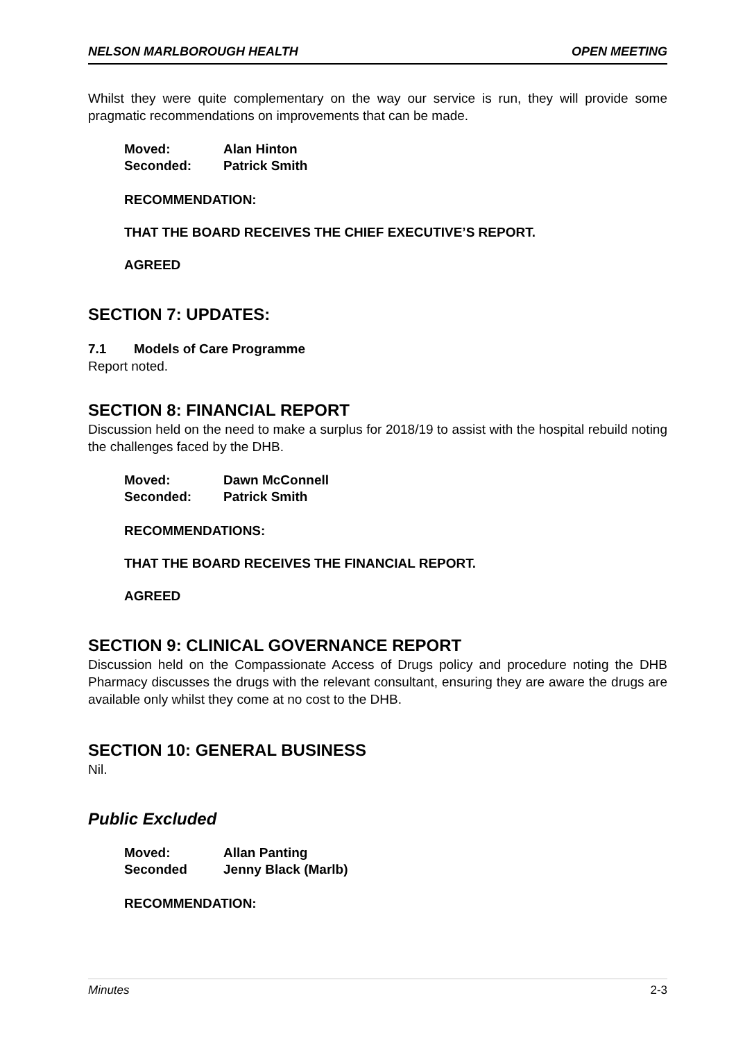NELSON MARLBOROUGH HEALTH OPEN MEETING
Whilst they were quite complementary on the way our service is run, they will provide some pragmatic recommendations on improvements that can be made.
| Moved: | Alan Hinton |
| Seconded: | Patrick Smith |
RECOMMENDATION:
THAT THE BOARD RECEIVES THE CHIEF EXECUTIVE’S REPORT.
AGREED
SECTION 7: UPDATES:
7.1 Models of Care Programme
Report noted.
SECTION 8: FINANCIAL REPORT
Discussion held on the need to make a surplus for 2018/19 to assist with the hospital rebuild noting the challenges faced by the DHB.
| Moved: | Dawn McConnell |
| Seconded: | Patrick Smith |
RECOMMENDATIONS:
THAT THE BOARD RECEIVES THE FINANCIAL REPORT.
AGREED
SECTION 9: CLINICAL GOVERNANCE REPORT
Discussion held on the Compassionate Access of Drugs policy and procedure noting the DHB Pharmacy discusses the drugs with the relevant consultant, ensuring they are aware the drugs are available only whilst they come at no cost to the DHB.
SECTION 10: GENERAL BUSINESS
Nil.
Public Excluded
| Moved: | Allan Panting |
| Seconded | Jenny Black (Marlb) |
RECOMMENDATION:
Minutes 2-3